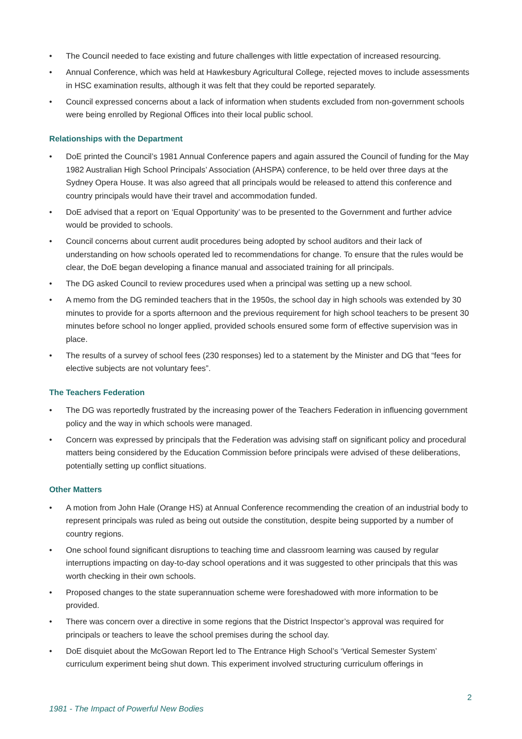• The Council needed to face existing and future challenges with little expectation of increased resourcing.
• Annual Conference, which was held at Hawkesbury Agricultural College, rejected moves to include assessments in HSC examination results, although it was felt that they could be reported separately.
• Council expressed concerns about a lack of information when students excluded from non-government schools were being enrolled by Regional Offices into their local public school.
Relationships with the Department
• DoE printed the Council’s 1981 Annual Conference papers and again assured the Council of funding for the May 1982 Australian High School Principals’ Association (AHSPA) conference, to be held over three days at the Sydney Opera House. It was also agreed that all principals would be released to attend this conference and country principals would have their travel and accommodation funded.
• DoE advised that a report on ‘Equal Opportunity’ was to be presented to the Government and further advice would be provided to schools.
• Council concerns about current audit procedures being adopted by school auditors and their lack of understanding on how schools operated led to recommendations for change. To ensure that the rules would be clear, the DoE began developing a finance manual and associated training for all principals.
• The DG asked Council to review procedures used when a principal was setting up a new school.
• A memo from the DG reminded teachers that in the 1950s, the school day in high schools was extended by 30 minutes to provide for a sports afternoon and the previous requirement for high school teachers to be present 30 minutes before school no longer applied, provided schools ensured some form of effective supervision was in place.
• The results of a survey of school fees (230 responses) led to a statement by the Minister and DG that “fees for elective subjects are not voluntary fees”.
The Teachers Federation
• The DG was reportedly frustrated by the increasing power of the Teachers Federation in influencing government policy and the way in which schools were managed.
• Concern was expressed by principals that the Federation was advising staff on significant policy and procedural matters being considered by the Education Commission before principals were advised of these deliberations, potentially setting up conflict situations.
Other Matters
• A motion from John Hale (Orange HS) at Annual Conference recommending the creation of an industrial body to represent principals was ruled as being out outside the constitution, despite being supported by a number of country regions.
• One school found significant disruptions to teaching time and classroom learning was caused by regular interruptions impacting on day-to-day school operations and it was suggested to other principals that this was worth checking in their own schools.
• Proposed changes to the state superannuation scheme were foreshadowed with more information to be provided.
• There was concern over a directive in some regions that the District Inspector’s approval was required for principals or teachers to leave the school premises during the school day.
• DoE disquiet about the McGowan Report led to The Entrance High School’s ‘Vertical Semester System’ curriculum experiment being shut down. This experiment involved structuring curriculum offerings in
2
1981 - The Impact of Powerful New Bodies